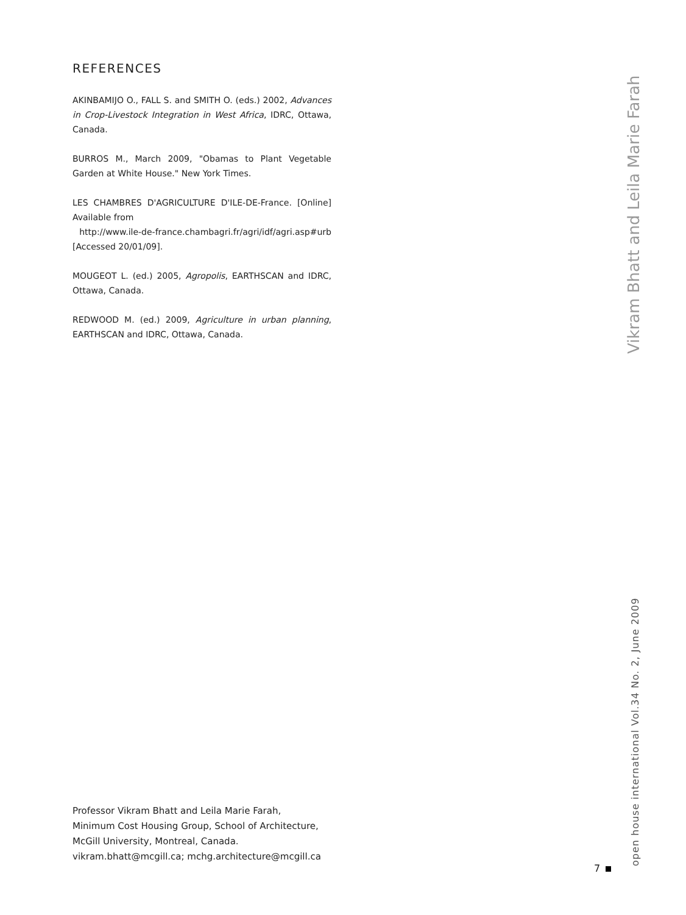REFERENCES
AKINBAMIJO O., FALL S. and SMITH O. (eds.) 2002, Advances in Crop-Livestock Integration in West Africa, IDRC, Ottawa, Canada.
BURROS M., March 2009, "Obamas to Plant Vegetable Garden at White House." New York Times.
LES CHAMBRES D'AGRICULTURE D'ILE-DE-France. [Online] Available from
http://www.ile-de-france.chambagri.fr/agri/idf/agri.asp#urb [Accessed 20/01/09].
MOUGEOT L. (ed.) 2005, Agropolis, EARTHSCAN and IDRC, Ottawa, Canada.
REDWOOD M. (ed.) 2009, Agriculture in urban planning, EARTHSCAN and IDRC, Ottawa, Canada.
Professor Vikram Bhatt and Leila Marie Farah,
Minimum Cost Housing Group, School of Architecture,
McGill University, Montreal, Canada.
vikram.bhatt@mcgill.ca; mchg.architecture@mcgill.ca
Vikram Bhatt and Leila Marie Farah
open house international Vol.34 No. 2, June 2009
7